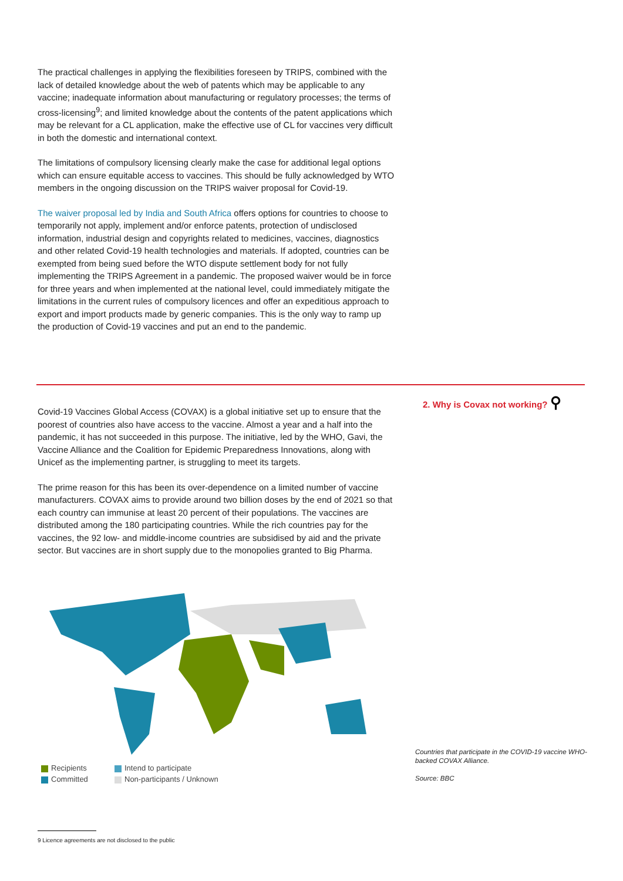The practical challenges in applying the flexibilities foreseen by TRIPS, combined with the lack of detailed knowledge about the web of patents which may be applicable to any vaccine; inadequate information about manufacturing or regulatory processes; the terms of cross-licensing<sup>9</sup>; and limited knowledge about the contents of the patent applications which may be relevant for a CL application, make the effective use of CL for vaccines very difficult in both the domestic and international context.
The limitations of compulsory licensing clearly make the case for additional legal options which can ensure equitable access to vaccines. This should be fully acknowledged by WTO members in the ongoing discussion on the TRIPS waiver proposal for Covid-19.
The waiver proposal led by India and South Africa offers options for countries to choose to temporarily not apply, implement and/or enforce patents, protection of undisclosed information, industrial design and copyrights related to medicines, vaccines, diagnostics and other related Covid-19 health technologies and materials. If adopted, countries can be exempted from being sued before the WTO dispute settlement body for not fully implementing the TRIPS Agreement in a pandemic. The proposed waiver would be in force for three years and when implemented at the national level, could immediately mitigate the limitations in the current rules of compulsory licences and offer an expeditious approach to export and import products made by generic companies. This is the only way to ramp up the production of Covid-19 vaccines and put an end to the pandemic.
2. Why is Covax not working? ⚲
Covid-19 Vaccines Global Access (COVAX) is a global initiative set up to ensure that the poorest of countries also have access to the vaccine. Almost a year and a half into the pandemic, it has not succeeded in this purpose. The initiative, led by the WHO, Gavi, the Vaccine Alliance and the Coalition for Epidemic Preparedness Innovations, along with Unicef as the implementing partner, is struggling to meet its targets.
The prime reason for this has been its over-dependence on a limited number of vaccine manufacturers. COVAX aims to provide around two billion doses by the end of 2021 so that each country can immunise at least 20 percent of their populations. The vaccines are distributed among the 180 participating countries. While the rich countries pay for the vaccines, the 92 low- and middle-income countries are subsidised by aid and the private sector. But vaccines are in short supply due to the monopolies granted to Big Pharma.
Recipients Intend to participate Committed Non-participants / Unknown
Countries that participate in the COVID-19 vaccine WHO-backed COVAX Alliance.
Source: BBC
9 Licence agreements are not disclosed to the public